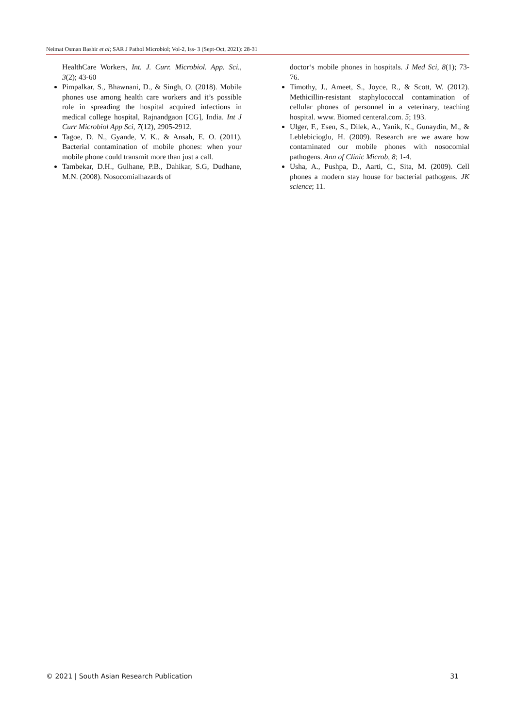Neimat Osman Bashir et al; SAR J Pathol Microbiol; Vol-2, Iss- 3 (Sept-Oct, 2021): 28-31
HealthCare Workers, Int. J. Curr. Microbiol. App. Sci., 3(2); 43-60
Pimpalkar, S., Bhawnani, D., & Singh, O. (2018). Mobile phones use among health care workers and it’s possible role in spreading the hospital acquired infections in medical college hospital, Rajnandgaon [CG], India. Int J Curr Microbiol App Sci, 7(12), 2905-2912.
Tagoe, D. N., Gyande, V. K., & Ansah, E. O. (2011). Bacterial contamination of mobile phones: when your mobile phone could transmit more than just a call.
Tambekar, D.H., Gulhane, P.B., Dahikar, S.G, Dudhane, M.N. (2008). Nosocomialhazards of
doctor‘s mobile phones in hospitals. J Med Sci, 8(1); 73-76.
Timothy, J., Ameet, S., Joyce, R., & Scott, W. (2012). Methicillin-resistant staphylococcal contamination of cellular phones of personnel in a veterinary, teaching hospital. www. Biomed centeral.com. 5; 193.
Ulger, F., Esen, S., Dilek, A., Yanik, K., Gunaydin, M., & Leblebicioglu, H. (2009). Research are we aware how contaminated our mobile phones with nosocomial pathogens. Ann of Clinic Microb, 8; 1-4.
Usha, A., Pushpa, D., Aarti, C., Sita, M. (2009). Cell phones a modern stay house for bacterial pathogens. JK science; 11.
© 2021 | South Asian Research Publication 31